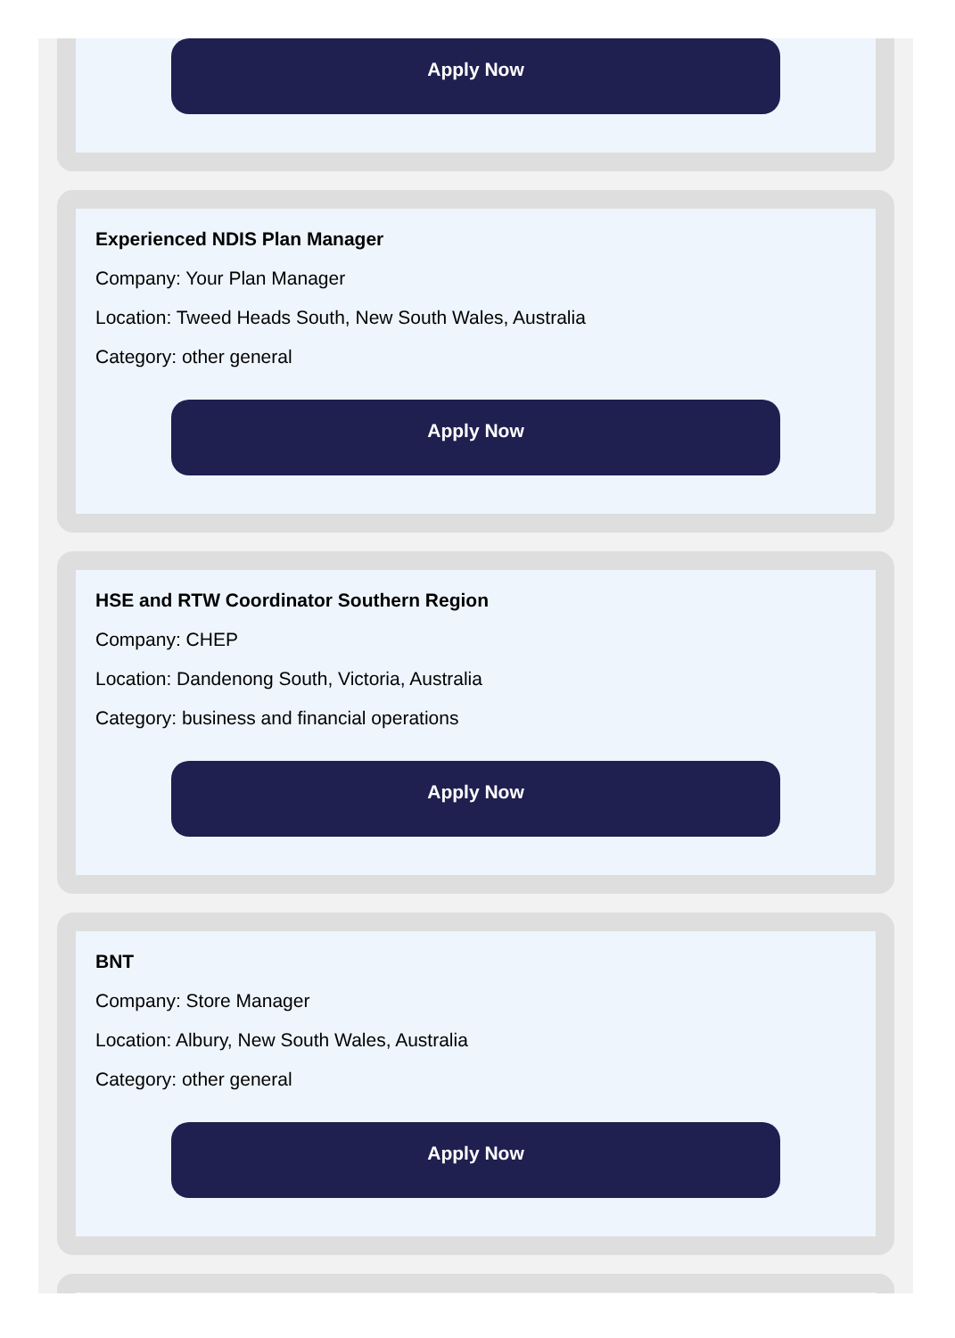Apply Now
Experienced NDIS Plan Manager
Company: Your Plan Manager
Location: Tweed Heads South, New South Wales, Australia
Category: other general
Apply Now
HSE and RTW Coordinator Southern Region
Company: CHEP
Location: Dandenong South, Victoria, Australia
Category: business and financial operations
Apply Now
BNT
Company: Store Manager
Location: Albury, New South Wales, Australia
Category: other general
Apply Now